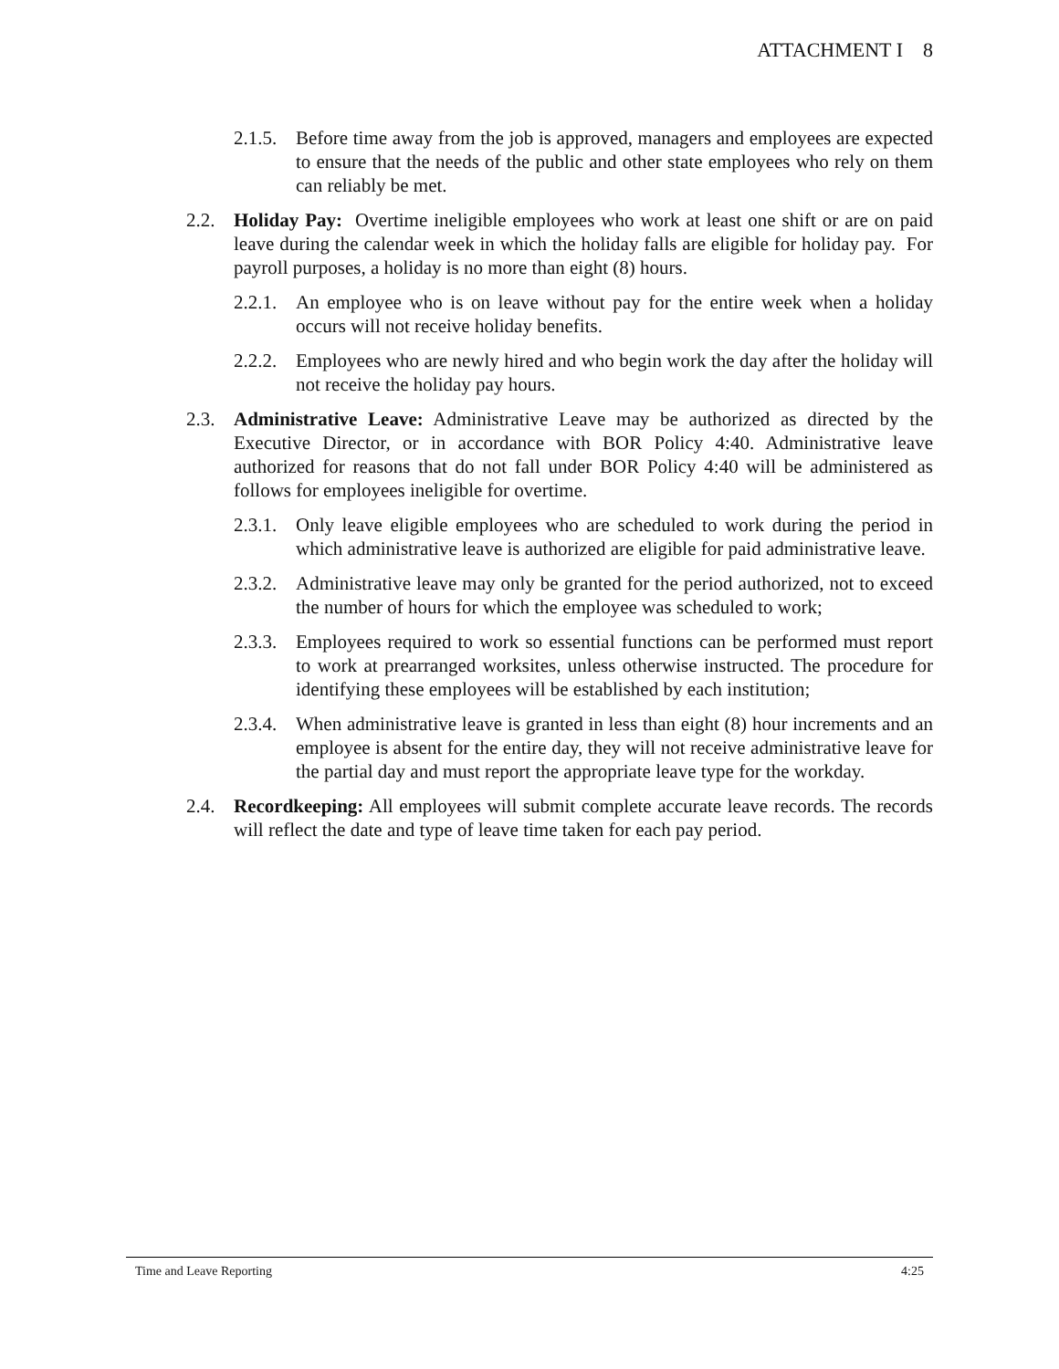ATTACHMENT I 8
2.1.5. Before time away from the job is approved, managers and employees are expected to ensure that the needs of the public and other state employees who rely on them can reliably be met.
2.2. Holiday Pay: Overtime ineligible employees who work at least one shift or are on paid leave during the calendar week in which the holiday falls are eligible for holiday pay. For payroll purposes, a holiday is no more than eight (8) hours.
2.2.1. An employee who is on leave without pay for the entire week when a holiday occurs will not receive holiday benefits.
2.2.2. Employees who are newly hired and who begin work the day after the holiday will not receive the holiday pay hours.
2.3. Administrative Leave: Administrative Leave may be authorized as directed by the Executive Director, or in accordance with BOR Policy 4:40. Administrative leave authorized for reasons that do not fall under BOR Policy 4:40 will be administered as follows for employees ineligible for overtime.
2.3.1. Only leave eligible employees who are scheduled to work during the period in which administrative leave is authorized are eligible for paid administrative leave.
2.3.2. Administrative leave may only be granted for the period authorized, not to exceed the number of hours for which the employee was scheduled to work;
2.3.3. Employees required to work so essential functions can be performed must report to work at prearranged worksites, unless otherwise instructed. The procedure for identifying these employees will be established by each institution;
2.3.4. When administrative leave is granted in less than eight (8) hour increments and an employee is absent for the entire day, they will not receive administrative leave for the partial day and must report the appropriate leave type for the workday.
2.4. Recordkeeping: All employees will submit complete accurate leave records. The records will reflect the date and type of leave time taken for each pay period.
Time and Leave Reporting 4:25